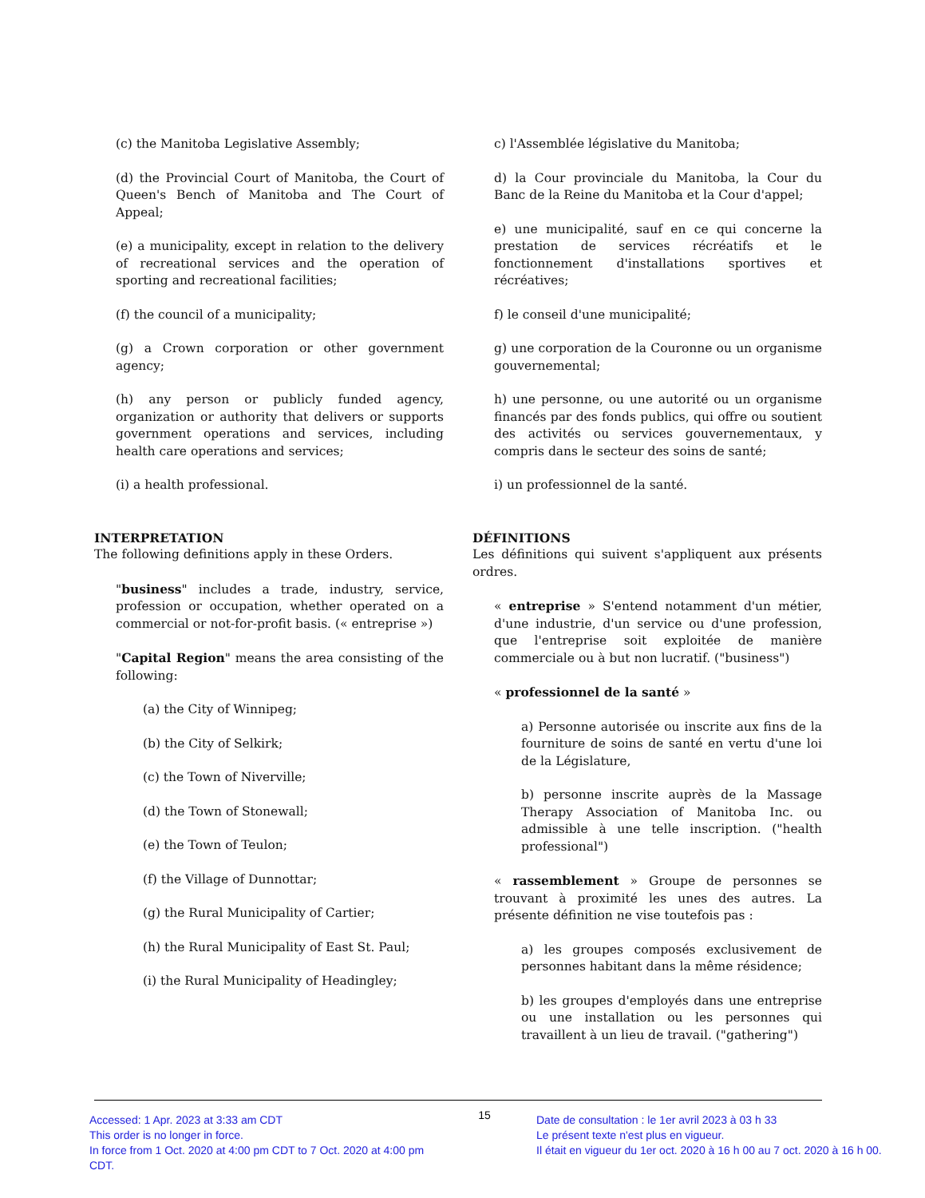(c) the Manitoba Legislative Assembly;
(d) the Provincial Court of Manitoba, the Court of Queen's Bench of Manitoba and The Court of Appeal;
(e) a municipality, except in relation to the delivery of recreational services and the operation of sporting and recreational facilities;
(f) the council of a municipality;
(g) a Crown corporation or other government agency;
(h) any person or publicly funded agency, organization or authority that delivers or supports government operations and services, including health care operations and services;
(i) a health professional.
INTERPRETATION
The following definitions apply in these Orders.
"business" includes a trade, industry, service, profession or occupation, whether operated on a commercial or not-for-profit basis. (« entreprise »)
"Capital Region" means the area consisting of the following:
(a) the City of Winnipeg;
(b) the City of Selkirk;
(c) the Town of Niverville;
(d) the Town of Stonewall;
(e) the Town of Teulon;
(f) the Village of Dunnottar;
(g) the Rural Municipality of Cartier;
(h) the Rural Municipality of East St. Paul;
(i) the Rural Municipality of Headingley;
c) l'Assemblée législative du Manitoba;
d) la Cour provinciale du Manitoba, la Cour du Banc de la Reine du Manitoba et la Cour d'appel;
e) une municipalité, sauf en ce qui concerne la prestation de services récréatifs et le fonctionnement d'installations sportives et récréatives;
f) le conseil d'une municipalité;
g) une corporation de la Couronne ou un organisme gouvernemental;
h) une personne, ou une autorité ou un organisme financés par des fonds publics, qui offre ou soutient des activités ou services gouvernementaux, y compris dans le secteur des soins de santé;
i) un professionnel de la santé.
DÉFINITIONS
Les définitions qui suivent s'appliquent aux présents ordres.
« entreprise » S'entend notamment d'un métier, d'une industrie, d'un service ou d'une profession, que l'entreprise soit exploitée de manière commerciale ou à but non lucratif. ("business")
« professionnel de la santé »
a) Personne autorisée ou inscrite aux fins de la fourniture de soins de santé en vertu d'une loi de la Législature,
b) personne inscrite auprès de la Massage Therapy Association of Manitoba Inc. ou admissible à une telle inscription. ("health professional")
« rassemblement » Groupe de personnes se trouvant à proximité les unes des autres. La présente définition ne vise toutefois pas :
a) les groupes composés exclusivement de personnes habitant dans la même résidence;
b) les groupes d'employés dans une entreprise ou une installation ou les personnes qui travaillent à un lieu de travail. ("gathering")
Accessed: 1 Apr. 2023 at 3:33 am CDT
This order is no longer in force.
In force from 1 Oct. 2020 at 4:00 pm CDT to 7 Oct. 2020 at 4:00 pm CDT.
15
Date de consultation : le 1er avril 2023 à 03 h 33
Le présent texte n'est plus en vigueur.
Il était en vigueur du 1er oct. 2020 à 16 h 00 au 7 oct. 2020 à 16 h 00.